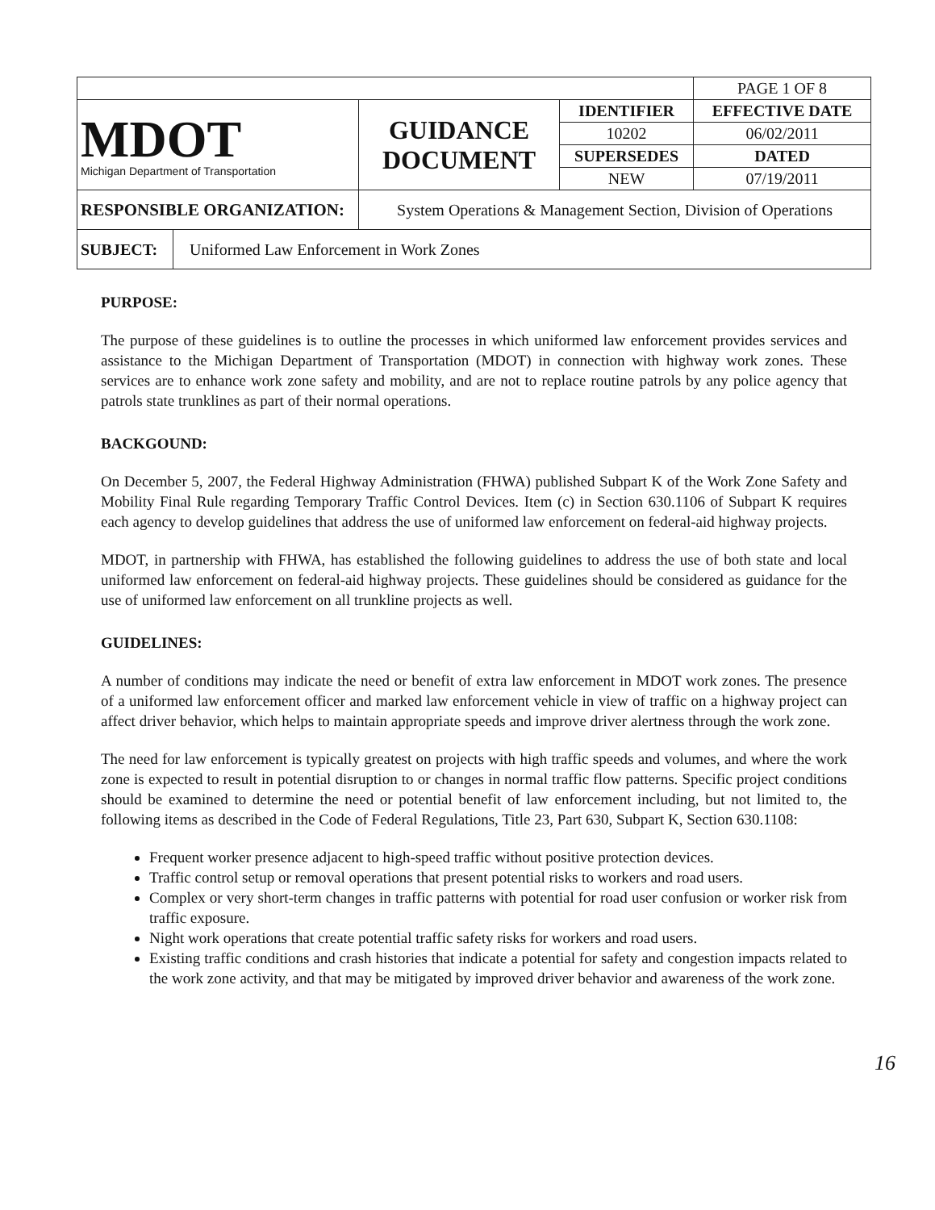| | | | | PAGE 1 OF 8 |
| MDOT Michigan Department of Transportation | GUIDANCE DOCUMENT | IDENTIFIER | | EFFECTIVE DATE |
| | | 10202 | | 06/02/2011 |
| | | SUPERSEDES | | DATED |
| | | NEW | | 07/19/2011 |
| RESPONSIBLE ORGANIZATION: | System Operations & Management Section, Division of Operations | | | |
| SUBJECT: | Uniformed Law Enforcement in Work Zones |
PURPOSE:
The purpose of these guidelines is to outline the processes in which uniformed law enforcement provides services and assistance to the Michigan Department of Transportation (MDOT) in connection with highway work zones. These services are to enhance work zone safety and mobility, and are not to replace routine patrols by any police agency that patrols state trunklines as part of their normal operations.
BACKGOUND:
On December 5, 2007, the Federal Highway Administration (FHWA) published Subpart K of the Work Zone Safety and Mobility Final Rule regarding Temporary Traffic Control Devices. Item (c) in Section 630.1106 of Subpart K requires each agency to develop guidelines that address the use of uniformed law enforcement on federal-aid highway projects.
MDOT, in partnership with FHWA, has established the following guidelines to address the use of both state and local uniformed law enforcement on federal-aid highway projects. These guidelines should be considered as guidance for the use of uniformed law enforcement on all trunkline projects as well.
GUIDELINES:
A number of conditions may indicate the need or benefit of extra law enforcement in MDOT work zones. The presence of a uniformed law enforcement officer and marked law enforcement vehicle in view of traffic on a highway project can affect driver behavior, which helps to maintain appropriate speeds and improve driver alertness through the work zone.
The need for law enforcement is typically greatest on projects with high traffic speeds and volumes, and where the work zone is expected to result in potential disruption to or changes in normal traffic flow patterns. Specific project conditions should be examined to determine the need or potential benefit of law enforcement including, but not limited to, the following items as described in the Code of Federal Regulations, Title 23, Part 630, Subpart K, Section 630.1108:
Frequent worker presence adjacent to high-speed traffic without positive protection devices.
Traffic control setup or removal operations that present potential risks to workers and road users.
Complex or very short-term changes in traffic patterns with potential for road user confusion or worker risk from traffic exposure.
Night work operations that create potential traffic safety risks for workers and road users.
Existing traffic conditions and crash histories that indicate a potential for safety and congestion impacts related to the work zone activity, and that may be mitigated by improved driver behavior and awareness of the work zone.
16